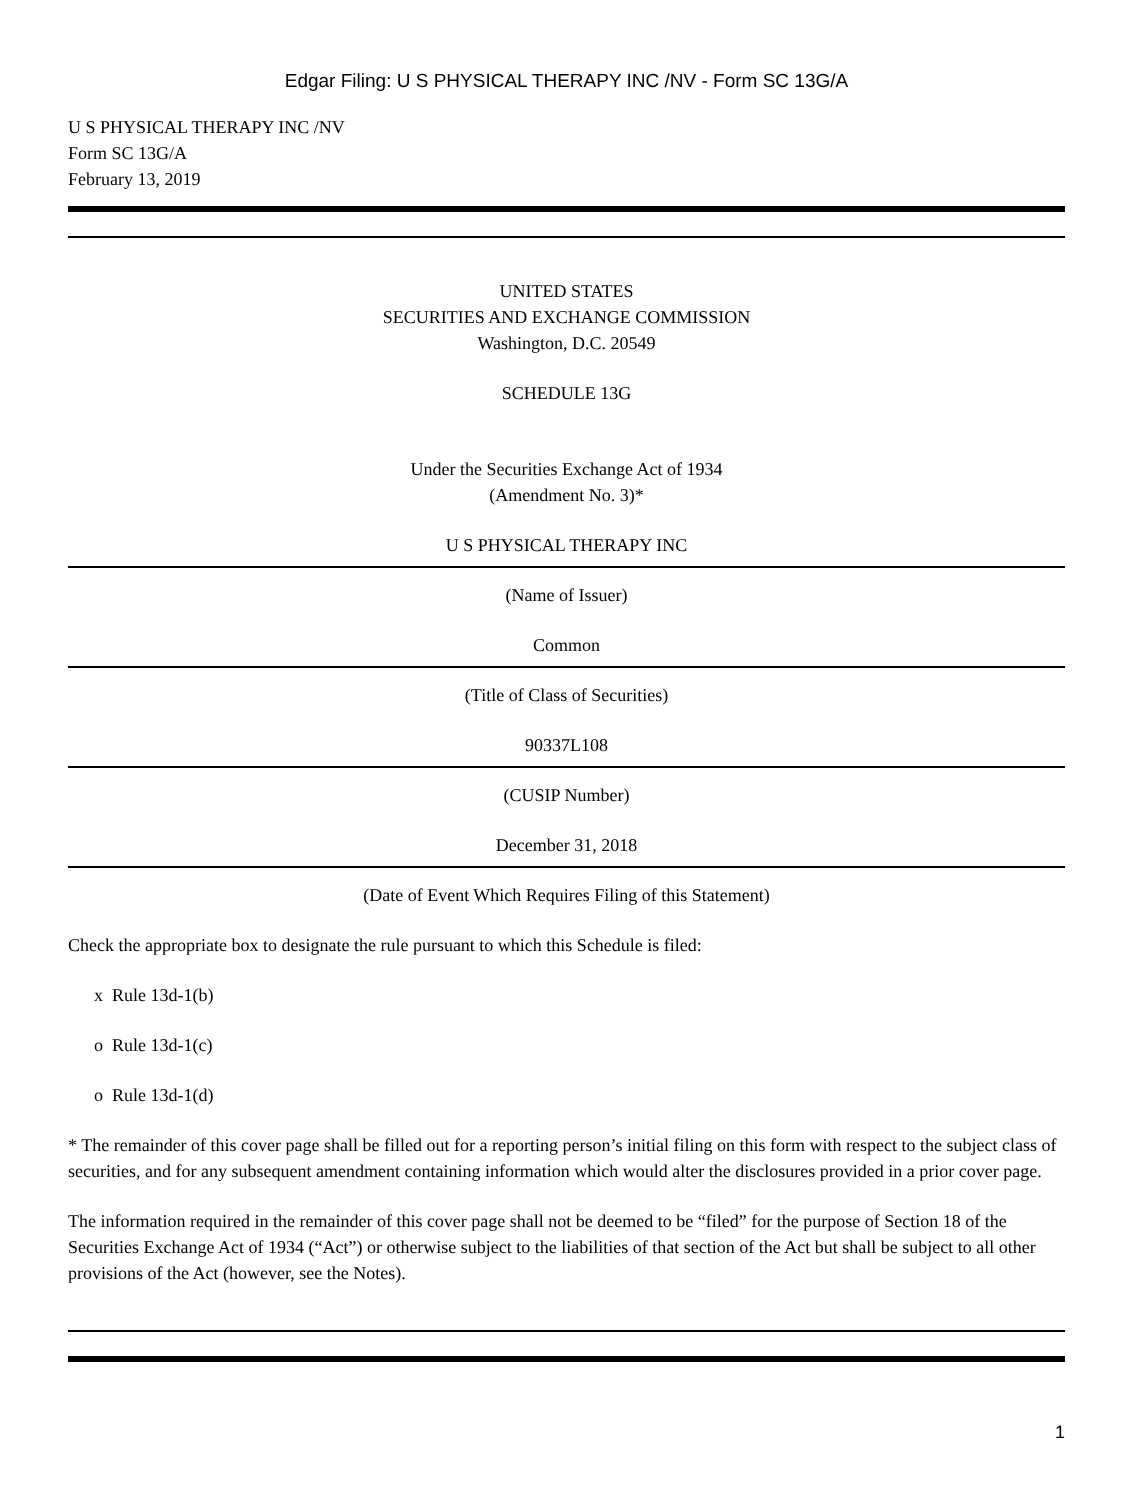Edgar Filing: U S PHYSICAL THERAPY INC /NV - Form SC 13G/A
U S PHYSICAL THERAPY INC /NV
Form SC 13G/A
February 13, 2019
UNITED STATES
SECURITIES AND EXCHANGE COMMISSION
Washington, D.C. 20549
SCHEDULE 13G
Under the Securities Exchange Act of 1934
(Amendment No. 3)*
U S PHYSICAL THERAPY INC
(Name of Issuer)
Common
(Title of Class of Securities)
90337L108
(CUSIP Number)
December 31, 2018
(Date of Event Which Requires Filing of this Statement)
Check the appropriate box to designate the rule pursuant to which this Schedule is filed:
x Rule 13d-1(b)
o Rule 13d-1(c)
o Rule 13d-1(d)
* The remainder of this cover page shall be filled out for a reporting person’s initial filing on this form with respect to the subject class of securities, and for any subsequent amendment containing information which would alter the disclosures provided in a prior cover page.
The information required in the remainder of this cover page shall not be deemed to be “filed” for the purpose of Section 18 of the Securities Exchange Act of 1934 (“Act”) or otherwise subject to the liabilities of that section of the Act but shall be subject to all other provisions of the Act (however, see the Notes).
1